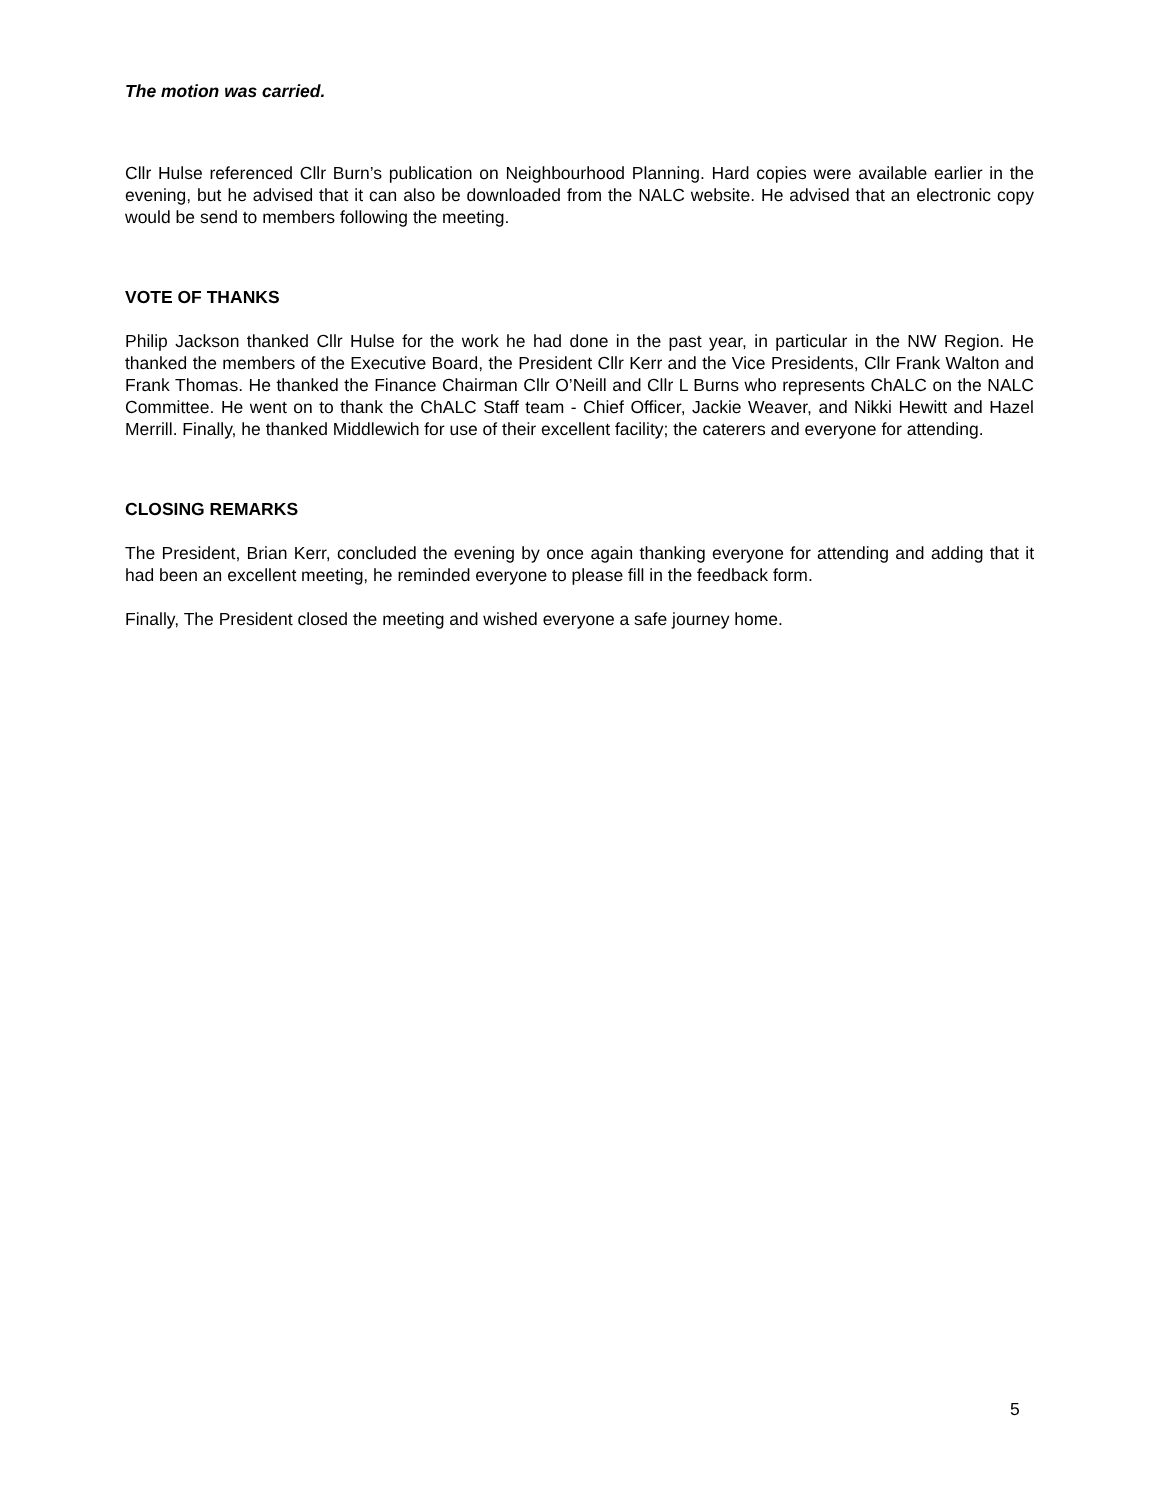The motion was carried.
Cllr Hulse referenced Cllr Burn’s publication on Neighbourhood Planning. Hard copies were available earlier in the evening, but he advised that it can also be downloaded from the NALC website. He advised that an electronic copy would be send to members following the meeting.
VOTE OF THANKS
Philip Jackson thanked Cllr Hulse for the work he had done in the past year, in particular in the NW Region. He thanked the members of the Executive Board, the President Cllr Kerr and the Vice Presidents, Cllr Frank Walton and Frank Thomas. He thanked the Finance Chairman Cllr O’Neill and Cllr L Burns who represents ChALC on the NALC Committee. He went on to thank the ChALC Staff team - Chief Officer, Jackie Weaver, and Nikki Hewitt and Hazel Merrill. Finally, he thanked Middlewich for use of their excellent facility; the caterers and everyone for attending.
CLOSING REMARKS
The President, Brian Kerr, concluded the evening by once again thanking everyone for attending and adding that it had been an excellent meeting, he reminded everyone to please fill in the feedback form.
Finally, The President closed the meeting and wished everyone a safe journey home.
5